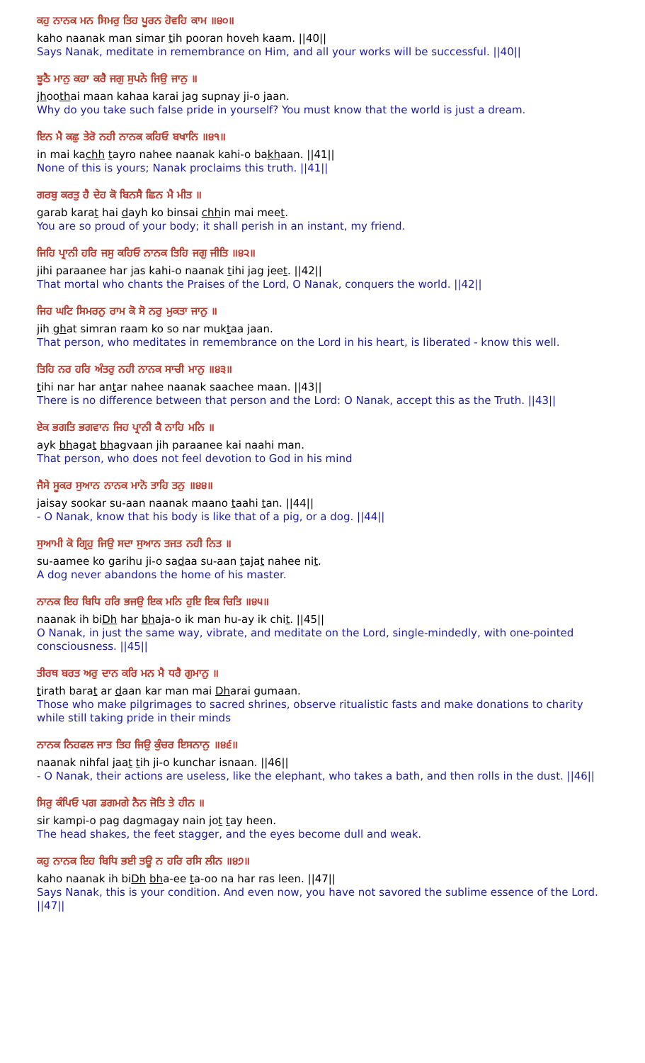ਕਹੁ ਨਾਨਕ ਮਨ ਸਿਮਰੁ ਤਿਹ ਪੂਰਨ ਹੋਵਹਿ ਕਾਮ ॥੪੦॥
kaho naanak man simar tih pooran hoveh kaam. ||40||
Says Nanak, meditate in remembrance on Him, and all your works will be successful. ||40||
ਝੂਠੈ ਮਾਨੁ ਕਹਾ ਕਰੈ ਜਗੁ ਸੁਪਨੇ ਜਿਉ ਜਾਨੁ ॥
jhoothai maan kahaa karai jag supnay ji-o jaan.
Why do you take such false pride in yourself? You must know that the world is just a dream.
ਇਨ ਮੈ ਕਛੁ ਤੇਰੋ ਨਹੀ ਨਾਨਕ ਕਹਿਓ ਬਖਾਨਿ ॥੪੧॥
in mai kachh tayro nahee naanak kahi-o bakhaan. ||41||
None of this is yours; Nanak proclaims this truth. ||41||
ਗਰਬੁ ਕਰਤੁ ਹੈ ਦੇਹ ਕੋ ਬਿਨਸੈ ਛਿਨ ਮੈ ਮੀਤ ॥
garab karat hai dayh ko binsai chhin mai meet.
You are so proud of your body; it shall perish in an instant, my friend.
ਜਿਹਿ ਪ੍ਰਾਨੀ ਹਰਿ ਜਸੁ ਕਹਿਓ ਨਾਨਕ ਤਿਹਿ ਜਗੁ ਜੀਤਿ ॥੪੨॥
jihi paraanee har jas kahi-o naanak tihi jag jeet. ||42||
That mortal who chants the Praises of the Lord, O Nanak, conquers the world. ||42||
ਜਿਹ ਘਟਿ ਸਿਮਰਨੁ ਰਾਮ ਕੋ ਸੋ ਨਰੁ ਮੁਕਤਾ ਜਾਨੁ ॥
jih ghat simran raam ko so nar muktaa jaan.
That person, who meditates in remembrance on the Lord in his heart, is liberated - know this well.
ਤਿਹਿ ਨਰ ਹਰਿ ਅੰਤਰੁ ਨਹੀ ਨਾਨਕ ਸਾਚੀ ਮਾਨੁ ॥੪੩॥
tihi nar har antar nahee naanak saachee maan. ||43||
There is no difference between that person and the Lord: O Nanak, accept this as the Truth. ||43||
ਏਕ ਭਗਤਿ ਭਗਵਾਨ ਜਿਹ ਪ੍ਰਾਨੀ ਕੈ ਨਾਹਿ ਮਨਿ ॥
ayk bhagat bhagvaan jih paraanee kai naahi man.
That person, who does not feel devotion to God in his mind
ਜੈਸੇ ਸੂਕਰ ਸੁਆਨ ਨਾਨਕ ਮਾਨੋ ਤਾਹਿ ਤਨੁ ॥੪੪॥
jaisay sookar su-aan naanak maano taahi tan. ||44||
- O Nanak, know that his body is like that of a pig, or a dog. ||44||
ਸੁਆਮੀ ਕੋ ਗ੍ਰਿਹੁ ਜਿਉ ਸਦਾ ਸੁਆਨ ਤਜਤ ਨਹੀ ਨਿਤ ॥
su-aamee ko garihu ji-o sadaa su-aan tajat nahee nit.
A dog never abandons the home of his master.
ਨਾਨਕ ਇਹ ਬਿਧਿ ਹਰਿ ਭਜਉ ਇਕ ਮਨਿ ਹੁਇ ਇਕ ਚਿਤਿ ॥੪੫॥
naanak ih biDh har bhaja-o ik man hu-ay ik chit. ||45||
O Nanak, in just the same way, vibrate, and meditate on the Lord, single-mindedly, with one-pointed consciousness. ||45||
ਤੀਰਥ ਬਰਤ ਅਰੁ ਦਾਨ ਕਰਿ ਮਨ ਮੈ ਧਰੈ ਗੁਮਾਨੁ ॥
tirath barat ar daan kar man mai Dharai gumaan.
Those who make pilgrimages to sacred shrines, observe ritualistic fasts and make donations to charity while still taking pride in their minds
ਨਾਨਕ ਨਿਹਫਲ ਜਾਤ ਤਿਹ ਜਿਉ ਕੁੰਚਰ ਇਸਨਾਨੁ ॥੪੬॥
naanak nihfal jaat tih ji-o kunchar isnaan. ||46||
- O Nanak, their actions are useless, like the elephant, who takes a bath, and then rolls in the dust. ||46||
ਸਿਰੁ ਕੰਪਿਓ ਪਗ ਡਗਮਗੇ ਨੈਨ ਜੋਤਿ ਤੇ ਹੀਨ ॥
sir kampi-o pag dagmagay nain jot tay heen.
The head shakes, the feet stagger, and the eyes become dull and weak.
ਕਹੁ ਨਾਨਕ ਇਹ ਬਿਧਿ ਭਈ ਤਊ ਨ ਹਰਿ ਰਸਿ ਲੀਨ ॥੪੭॥
kaho naanak ih biDh bha-ee ta-oo na har ras leen. ||47||
Says Nanak, this is your condition. And even now, you have not savored the sublime essence of the Lord. ||47||